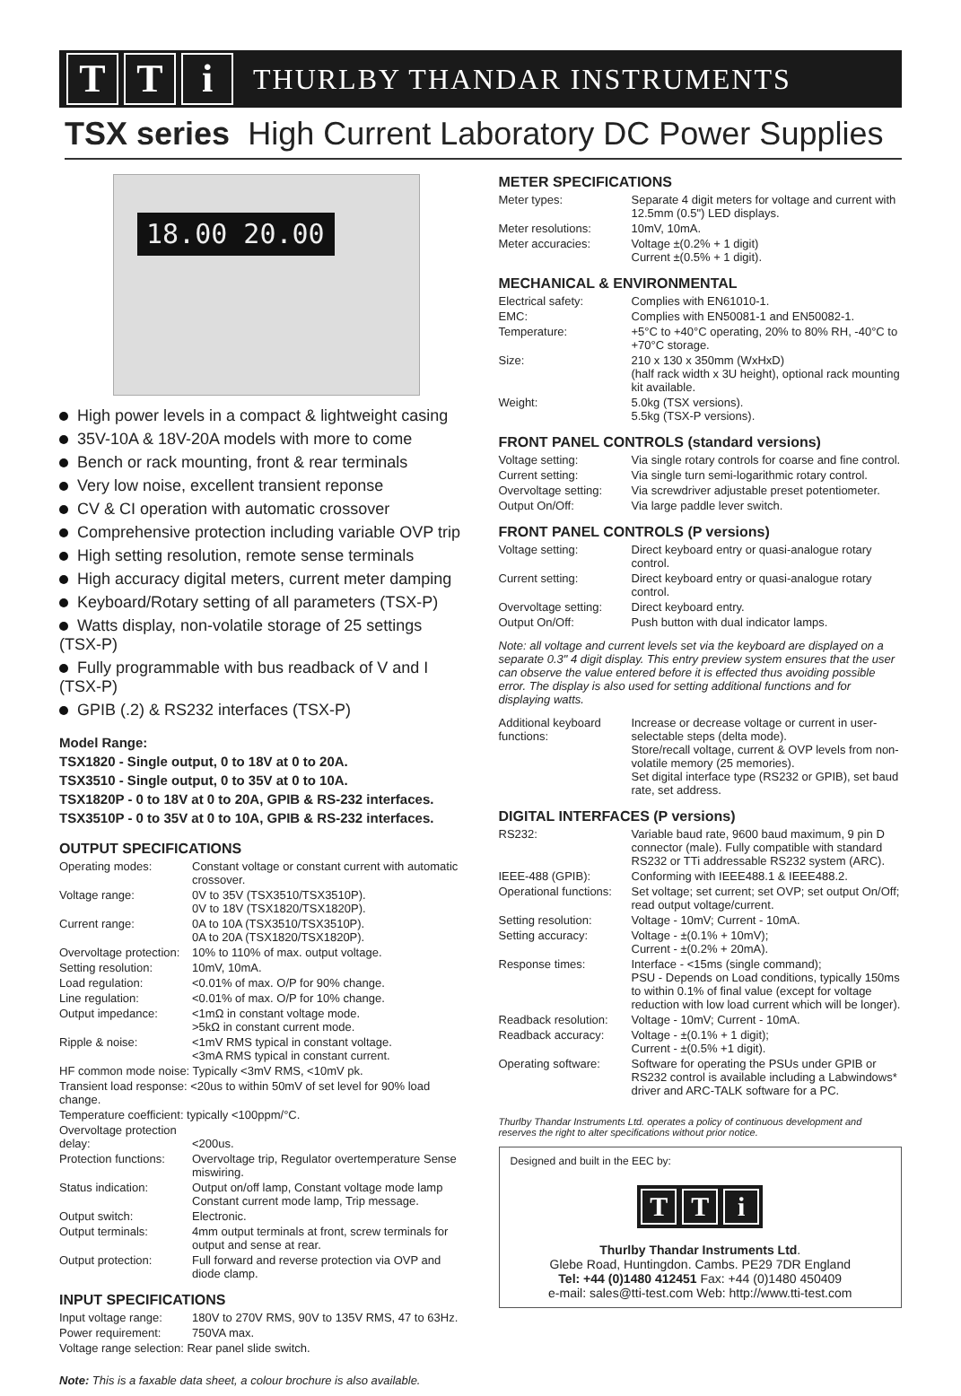T T i
THURLBY THANDAR INSTRUMENTS
TSX series High Current Laboratory DC Power Supplies
18.00 20.00
High power levels in a compact & lightweight casing
35V-10A & 18V-20A models with more to come
Bench or rack mounting, front & rear terminals
Very low noise, excellent transient reponse
CV & CI operation with automatic crossover
Comprehensive protection including variable OVP trip
High setting resolution, remote sense terminals
High accuracy digital meters, current meter damping
Keyboard/Rotary setting of all parameters (TSX-P)
Watts display, non-volatile storage of 25 settings (TSX-P)
Fully programmable with bus readback of V and I (TSX-P)
GPIB (.2) & RS232 interfaces (TSX-P)
Model Range:
TSX1820 - Single output, 0 to 18V at 0 to 20A.
TSX3510 - Single output, 0 to 35V at 0 to 10A.
TSX1820P - 0 to 18V at 0 to 20A, GPIB & RS-232 interfaces.
TSX3510P - 0 to 35V at 0 to 10A, GPIB & RS-232 interfaces.
OUTPUT SPECIFICATIONS
| Operating modes: | Constant voltage or constant current with automatic crossover. |
| Voltage range: | 0V to 35V (TSX3510/TSX3510P). 0V to 18V (TSX1820/TSX1820P). |
| Current range: | 0A to 10A (TSX3510/TSX3510P). 0A to 20A (TSX1820/TSX1820P). |
| Overvoltage protection: | 10% to 110% of max. output voltage. |
| Setting resolution: | 10mV, 10mA. |
| Load regulation: | <0.01% of max. O/P for 90% change. |
| Line regulation: | <0.01% of max. O/P for 10% change. |
| Output impedance: | <1mΩ in constant voltage mode. >5kΩ in constant current mode. |
| Ripple & noise: | <1mV RMS typical in constant voltage. <3mA RMS typical in constant current. |
| HF common mode noise: Typically <3mV RMS, <10mV pk. | |
| Transient load response: <20us to within 50mV of set level for 90% load change. | |
| Temperature coefficient: typically <100ppm/°C. | |
| Overvoltage protection delay: | <200us. |
| Protection functions: | Overvoltage trip, Regulator overtemperature Sense miswiring. |
| Status indication: | Output on/off lamp, Constant voltage mode lamp Constant current mode lamp, Trip message. |
| Output switch: | Electronic. |
| Output terminals: | 4mm output terminals at front, screw terminals for output and sense at rear. |
| Output protection: | Full forward and reverse protection via OVP and diode clamp. |
INPUT SPECIFICATIONS
| Input voltage range: | 180V to 270V RMS, 90V to 135V RMS, 47 to 63Hz. |
| Power requirement: | 750VA max. |
| Voltage range selection: Rear panel slide switch. | |
Note: This is a faxable data sheet, a colour brochure is also available.
METER SPECIFICATIONS
| Meter types: | Separate 4 digit meters for voltage and current with 12.5mm (0.5") LED displays. |
| Meter resolutions: | 10mV, 10mA. |
| Meter accuracies: | Voltage ±(0.2% + 1 digit) Current ±(0.5% + 1 digit). |
MECHANICAL & ENVIRONMENTAL
| Electrical safety: | Complies with EN61010-1. |
| EMC: | Complies with EN50081-1 and EN50082-1. |
| Temperature: | +5°C to +40°C operating, 20% to 80% RH, -40°C to +70°C storage. |
| Size: | 210 x 130 x 350mm (WxHxD) (half rack width x 3U height), optional rack mounting kit available. |
| Weight: | 5.0kg (TSX versions). 5.5kg (TSX-P versions). |
FRONT PANEL CONTROLS (standard versions)
| Voltage setting: | Via single rotary controls for coarse and fine control. |
| Current setting: | Via single turn semi-logarithmic rotary control. |
| Overvoltage setting: | Via screwdriver adjustable preset potentiometer. |
| Output On/Off: | Via large paddle lever switch. |
FRONT PANEL CONTROLS (P versions)
| Voltage setting: | Direct keyboard entry or quasi-analogue rotary control. |
| Current setting: | Direct keyboard entry or quasi-analogue rotary control. |
| Overvoltage setting: | Direct keyboard entry. |
| Output On/Off: | Push button with dual indicator lamps. |
Note: all voltage and current levels set via the keyboard are displayed on a separate 0.3" 4 digit display. This entry preview system ensures that the user can observe the value entered before it is effected thus avoiding possible error. The display is also used for setting additional functions and for displaying watts.
| Additional keyboard functions: | Increase or decrease voltage or current in user-selectable steps (delta mode). Store/recall voltage, current & OVP levels from non-volatile memory (25 memories). Set digital interface type (RS232 or GPIB), set baud rate, set address. |
DIGITAL INTERFACES (P versions)
| RS232: | Variable baud rate, 9600 baud maximum, 9 pin D connector (male). Fully compatible with standard RS232 or TTi addressable RS232 system (ARC). |
| IEEE-488 (GPIB): | Conforming with IEEE488.1 & IEEE488.2. |
| Operational functions: | Set voltage; set current; set OVP; set output On/Off; read output voltage/current. |
| Setting resolution: | Voltage - 10mV; Current - 10mA. |
| Setting accuracy: | Voltage - ±(0.1% + 10mV); Current - ±(0.2% + 20mA). |
| Response times: | Interface - <15ms (single command); PSU - Depends on Load conditions, typically 150ms to within 0.1% of final value (except for voltage reduction with low load current which will be longer). |
| Readback resolution: | Voltage - 10mV; Current - 10mA. |
| Readback accuracy: | Voltage - ±(0.1% + 1 digit); Current - ±(0.5% +1 digit). |
| Operating software: | Software for operating the PSUs under GPIB or RS232 control is available including a Labwindows* driver and ARC-TALK software for a PC. |
Thurlby Thandar Instruments Ltd. operates a policy of continuous development and reserves the right to alter specifications without prior notice.
Designed and built in the EEC by:
T T i
Thurlby Thandar Instruments Ltd.
Glebe Road, Huntingdon. Cambs. PE29 7DR England
Tel: +44 (0)1480 412451 Fax: +44 (0)1480 450409
e-mail: sales@tti-test.com Web: http://www.tti-test.com